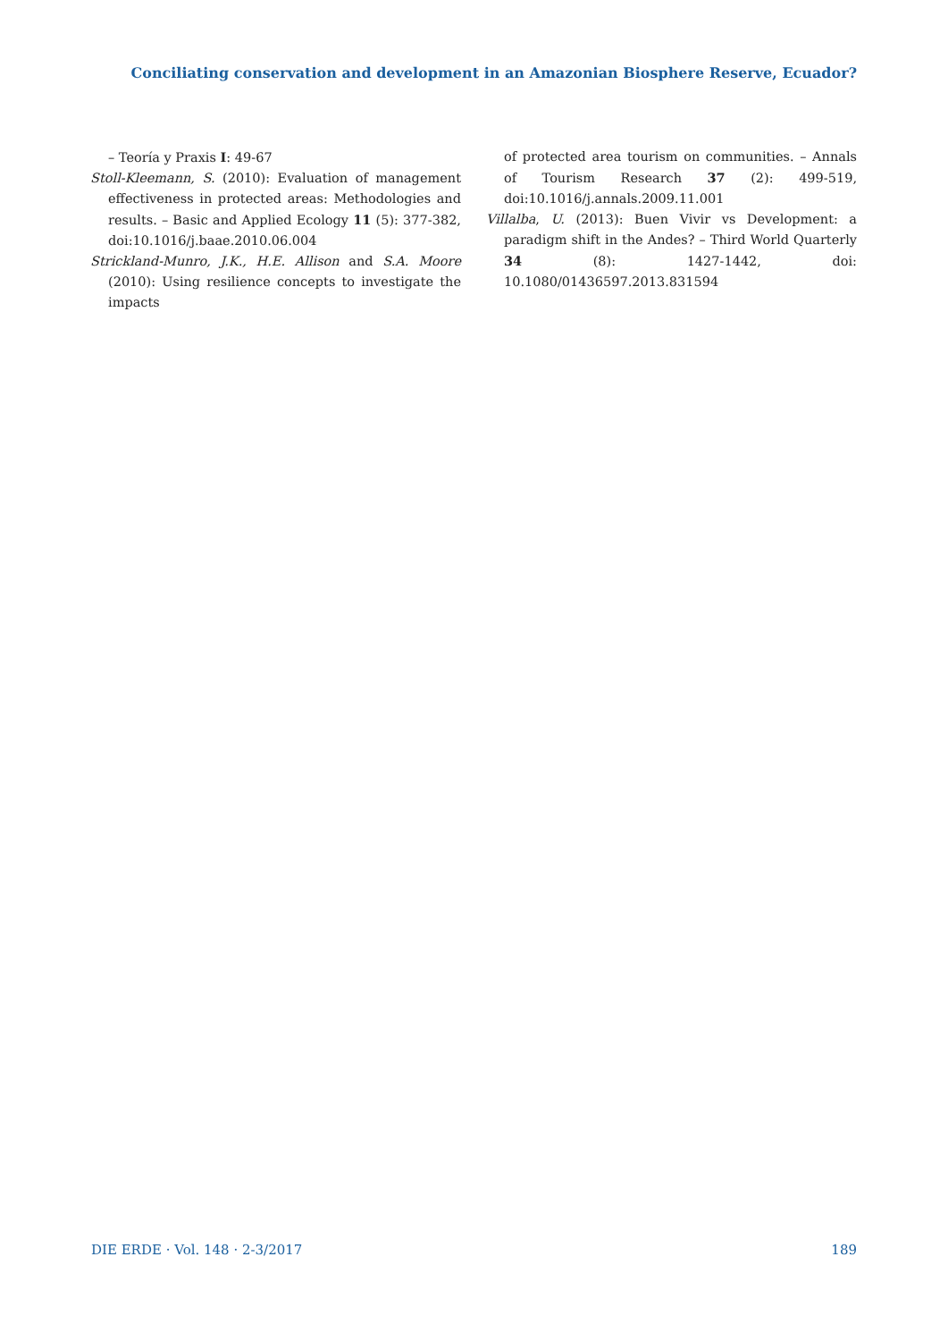Conciliating conservation and development in an Amazonian Biosphere Reserve, Ecuador?
– Teoría y Praxis I: 49-67
Stoll-Kleemann, S. (2010): Evaluation of management effectiveness in protected areas: Methodologies and results. – Basic and Applied Ecology 11 (5): 377-382, doi:10.1016/j.baae.2010.06.004
Strickland-Munro, J.K., H.E. Allison and S.A. Moore (2010): Using resilience concepts to investigate the impacts
of protected area tourism on communities. – Annals of Tourism Research 37 (2): 499-519, doi:10.1016/j.annals.2009.11.001
Villalba, U. (2013): Buen Vivir vs Development: a paradigm shift in the Andes? – Third World Quarterly 34 (8): 1427-1442, doi: 10.1080/01436597.2013.831594
DIE ERDE · Vol. 148 · 2-3/2017 189